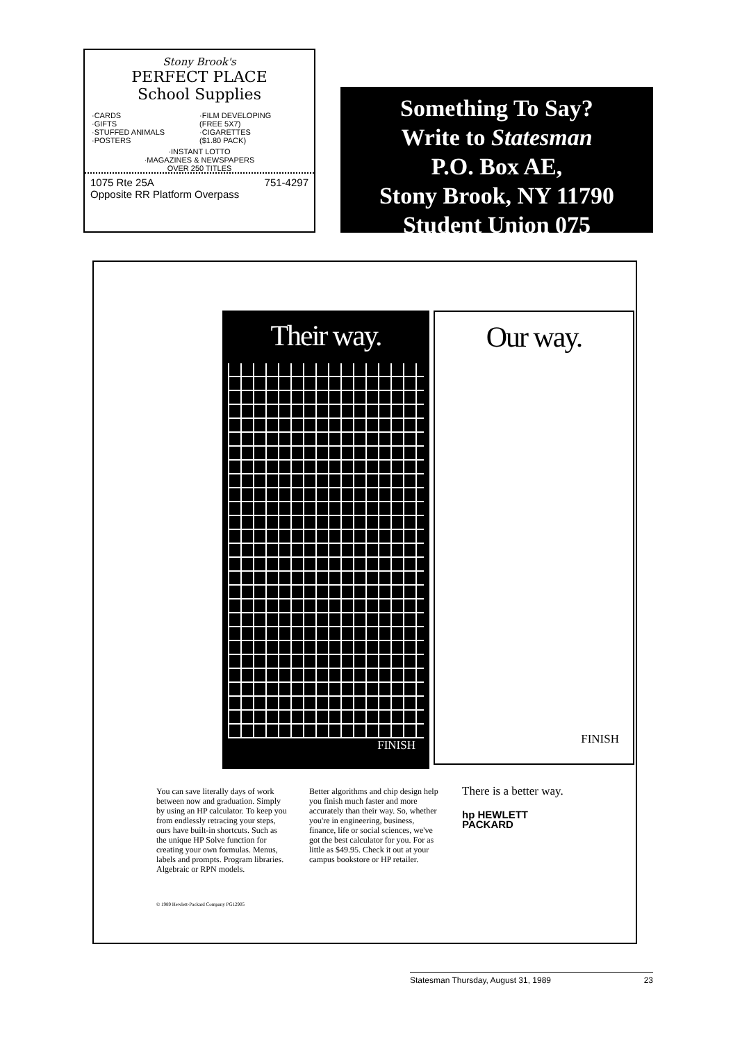Stony Brook's
PERFECT PLACE
School Supplies
·CARDS ·FILM DEVELOPING ·GIFTS (FREE 5X7) ·STUFFED ANIMALS ·CIGARETTES ·POSTERS ($1.80 PACK)
·INSTANT LOTTO
·MAGAZINES & NEWSPAPERS
OVER 250 TITLES
1075 Rte 25A 751-4297
Opposite RR Platform Overpass
Something To Say?
Write to Statesman
P.O. Box AE,
Stony Brook, NY 11790
Student Union 075
Their way.
FINISH
Our way.
FINISH
You can save literally days of work between now and graduation. Simply by using an HP calculator. To keep you from endlessly retracing your steps, ours have built-in shortcuts. Such as the unique HP Solve function for creating your own formulas. Menus, labels and prompts. Program libraries. Algebraic or RPN models.
Better algorithms and chip design help you finish much faster and more accurately than their way. So, whether you're in engineering, business, finance, life or social sciences, we've got the best calculator for you. For as little as $49.95. Check it out at your campus bookstore or HP retailer.
There is a better way.
hp HEWLETT
PACKARD
© 1989 Hewlett-Packard Company PG12905
Statesman Thursday, August 31, 1989 23